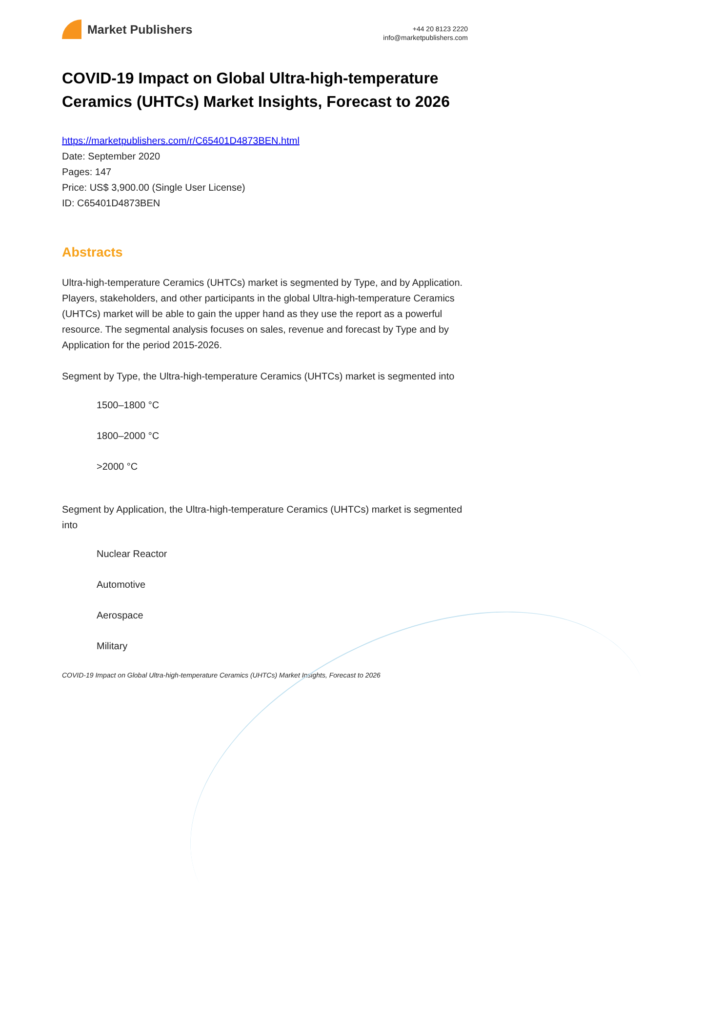Market Publishers
+44 20 8123 2220
info@marketpublishers.com
COVID-19 Impact on Global Ultra-high-temperature Ceramics (UHTCs) Market Insights, Forecast to 2026
https://marketpublishers.com/r/C65401D4873BEN.html
Date: September 2020
Pages: 147
Price: US$ 3,900.00 (Single User License)
ID: C65401D4873BEN
Abstracts
Ultra-high-temperature Ceramics (UHTCs) market is segmented by Type, and by Application. Players, stakeholders, and other participants in the global Ultra-high-temperature Ceramics (UHTCs) market will be able to gain the upper hand as they use the report as a powerful resource. The segmental analysis focuses on sales, revenue and forecast by Type and by Application for the period 2015-2026.
Segment by Type, the Ultra-high-temperature Ceramics (UHTCs) market is segmented into
1500–1800 °C
1800–2000 °C
>2000 °C
Segment by Application, the Ultra-high-temperature Ceramics (UHTCs) market is segmented into
Nuclear Reactor
Automotive
Aerospace
Military
COVID-19 Impact on Global Ultra-high-temperature Ceramics (UHTCs) Market Insights, Forecast to 2026